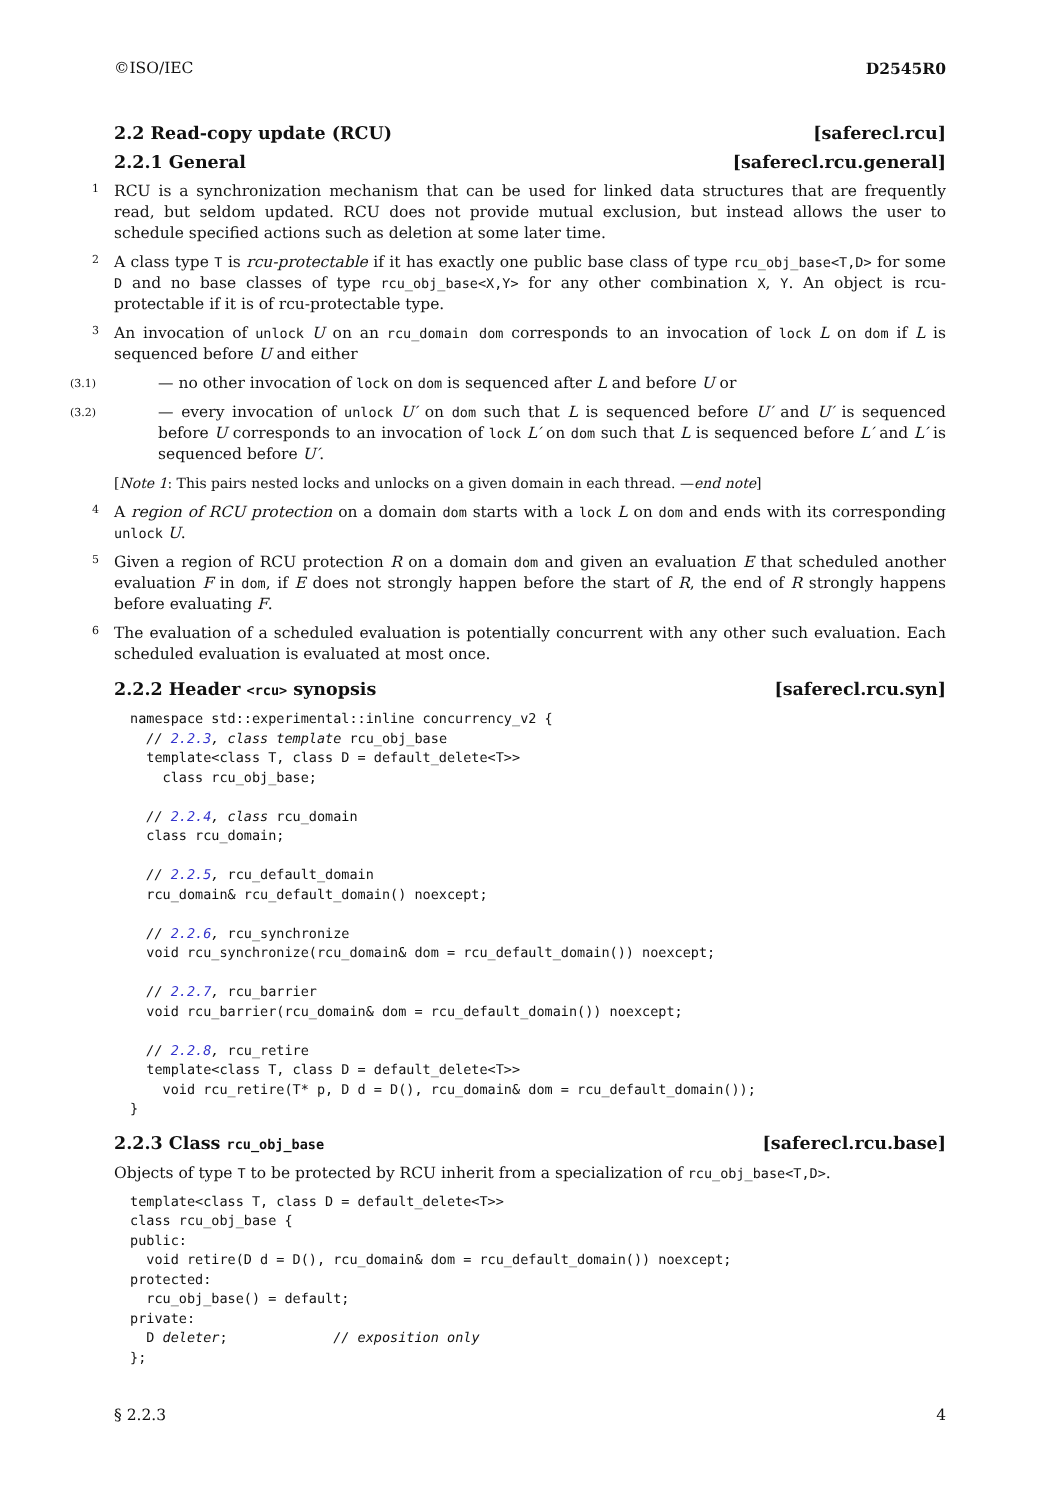©ISO/IEC D2545R0
2.2 Read-copy update (RCU) [saferecl.rcu]
2.2.1 General [saferecl.rcu.general]
1 RCU is a synchronization mechanism that can be used for linked data structures that are frequently read, but seldom updated. RCU does not provide mutual exclusion, but instead allows the user to schedule specified actions such as deletion at some later time.
2 A class type T is rcu-protectable if it has exactly one public base class of type rcu_obj_base<T,D> for some D and no base classes of type rcu_obj_base<X,Y> for any other combination X, Y. An object is rcu-protectable if it is of rcu-protectable type.
3 An invocation of unlock U on an rcu_domain dom corresponds to an invocation of lock L on dom if L is sequenced before U and either
(3.1) — no other invocation of lock on dom is sequenced after L and before U or
(3.2) — every invocation of unlock U′ on dom such that L is sequenced before U′ and U′ is sequenced before U corresponds to an invocation of lock L′ on dom such that L is sequenced before L′ and L′ is sequenced before U′.
[Note 1: This pairs nested locks and unlocks on a given domain in each thread. —end note]
4 A region of RCU protection on a domain dom starts with a lock L on dom and ends with its corresponding unlock U.
5 Given a region of RCU protection R on a domain dom and given an evaluation E that scheduled another evaluation F in dom, if E does not strongly happen before the start of R, the end of R strongly happens before evaluating F.
6 The evaluation of a scheduled evaluation is potentially concurrent with any other such evaluation. Each scheduled evaluation is evaluated at most once.
2.2.2 Header <rcu> synopsis [saferecl.rcu.syn]
namespace std::experimental::inline concurrency_v2 {
  // 2.2.3, class template rcu_obj_base
  template<class T, class D = default_delete<T>>
    class rcu_obj_base;

  // 2.2.4, class rcu_domain
  class rcu_domain;

  // 2.2.5, rcu_default_domain
  rcu_domain& rcu_default_domain() noexcept;

  // 2.2.6, rcu_synchronize
  void rcu_synchronize(rcu_domain& dom = rcu_default_domain()) noexcept;

  // 2.2.7, rcu_barrier
  void rcu_barrier(rcu_domain& dom = rcu_default_domain()) noexcept;

  // 2.2.8, rcu_retire
  template<class T, class D = default_delete<T>>
    void rcu_retire(T* p, D d = D(), rcu_domain& dom = rcu_default_domain());
}
2.2.3 Class rcu_obj_base [saferecl.rcu.base]
Objects of type T to be protected by RCU inherit from a specialization of rcu_obj_base<T,D>.
template<class T, class D = default_delete<T>>
class rcu_obj_base {
public:
  void retire(D d = D(), rcu_domain& dom = rcu_default_domain()) noexcept;
protected:
  rcu_obj_base() = default;
private:
  D deleter;             // exposition only
};
§ 2.2.3 4